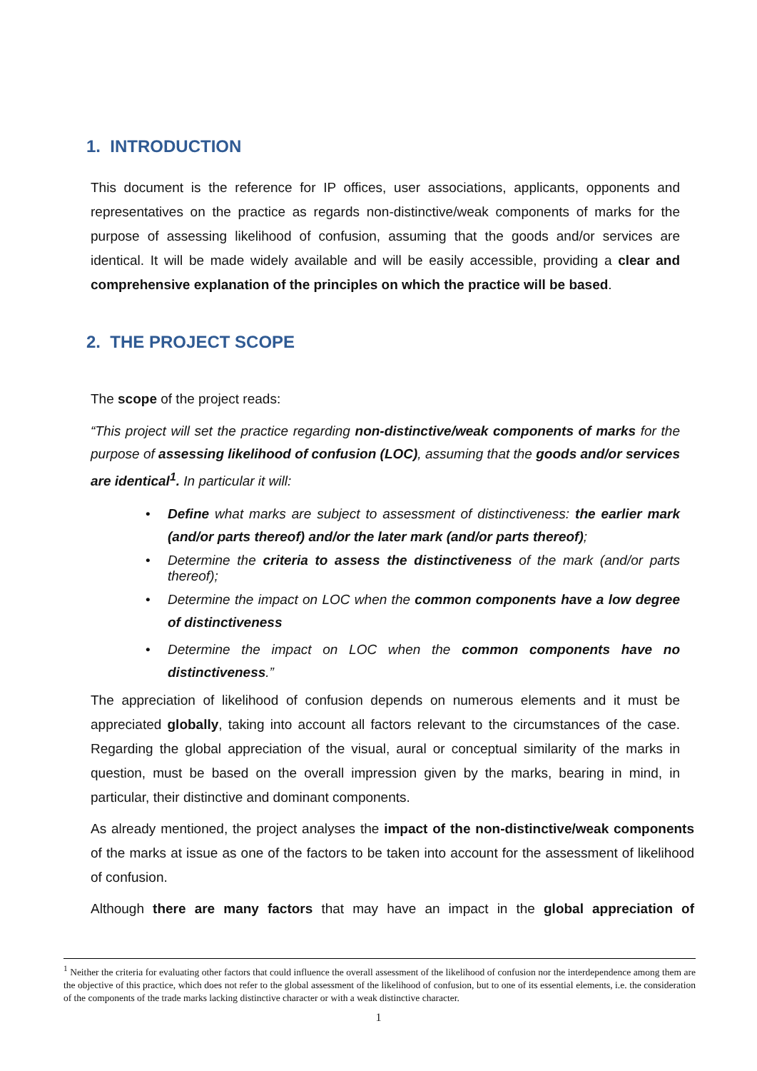1. INTRODUCTION
This document is the reference for IP offices, user associations, applicants, opponents and representatives on the practice as regards non-distinctive/weak components of marks for the purpose of assessing likelihood of confusion, assuming that the goods and/or services are identical. It will be made widely available and will be easily accessible, providing a clear and comprehensive explanation of the principles on which the practice will be based.
2. THE PROJECT SCOPE
The scope of the project reads:
“This project will set the practice regarding non-distinctive/weak components of marks for the purpose of assessing likelihood of confusion (LOC), assuming that the goods and/or services are identical<sup>1</sup>. In particular it will:
• Define what marks are subject to assessment of distinctiveness: the earlier mark (and/or parts thereof) and/or the later mark (and/or parts thereof);
• Determine the criteria to assess the distinctiveness of the mark (and/or parts thereof);
• Determine the impact on LOC when the common components have a low degree of distinctiveness
• Determine the impact on LOC when the common components have no distinctiveness.”
The appreciation of likelihood of confusion depends on numerous elements and it must be appreciated globally, taking into account all factors relevant to the circumstances of the case. Regarding the global appreciation of the visual, aural or conceptual similarity of the marks in question, must be based on the overall impression given by the marks, bearing in mind, in particular, their distinctive and dominant components.
As already mentioned, the project analyses the impact of the non-distinctive/weak components of the marks at issue as one of the factors to be taken into account for the assessment of likelihood of confusion.
Although there are many factors that may have an impact in the global appreciation of
<sup>1</sup> Neither the criteria for evaluating other factors that could influence the overall assessment of the likelihood of confusion nor the interdependence among them are the objective of this practice, which does not refer to the global assessment of the likelihood of confusion, but to one of its essential elements, i.e. the consideration of the components of the trade marks lacking distinctive character or with a weak distinctive character.
1